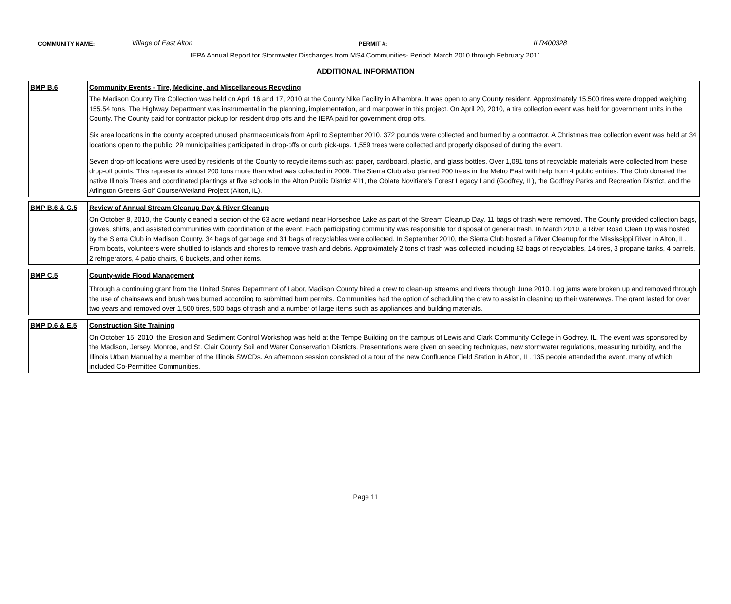COMMUNITY NAME: Village of East Alton PERMIT #: ILR400328
IEPA Annual Report for Stormwater Discharges from MS4 Communities- Period: March 2010 through February 2011
ADDITIONAL INFORMATION
| BMP B.6 | Community Events - Tire, Medicine, and Miscellaneous Recycling The Madison County Tire Collection was held on April 16 and 17, 2010 at the County Nike Facility in Alhambra. It was open to any County resident. Approximately 15,500 tires were dropped weighing 155.54 tons. The Highway Department was instrumental in the planning, implementation, and manpower in this project. On April 20, 2010, a tire collection event was held for government units in the County. The County paid for contractor pickup for resident drop offs and the IEPA paid for government drop offs. Six area locations in the county accepted unused pharmaceuticals from April to September 2010. 372 pounds were collected and burned by a contractor. A Christmas tree collection event was held at 34 locations open to the public. 29 municipalities participated in drop-offs or curb pick-ups. 1,559 trees were collected and properly disposed of during the event. Seven drop-off locations were used by residents of the County to recycle items such as: paper, cardboard, plastic, and glass bottles. Over 1,091 tons of recyclable materials were collected from these drop-off points. This represents almost 200 tons more than what was collected in 2009. The Sierra Club also planted 200 trees in the Metro East with help from 4 public entities. The Club donated the native Illinois Trees and coordinated plantings at five schools in the Alton Public District #11, the Oblate Novitiate's Forest Legacy Land (Godfrey, IL), the Godfrey Parks and Recreation District, and the Arlington Greens Golf Course/Wetland Project (Alton, IL). |
| BMP B.6 & C.5 | Review of Annual Stream Cleanup Day & River Cleanup On October 8, 2010, the County cleaned a section of the 63 acre wetland near Horseshoe Lake as part of the Stream Cleanup Day. 11 bags of trash were removed. The County provided collection bags, gloves, shirts, and assisted communities with coordination of the event. Each participating community was responsible for disposal of general trash. In March 2010, a River Road Clean Up was hosted by the Sierra Club in Madison County. 34 bags of garbage and 31 bags of recyclables were collected. In September 2010, the Sierra Club hosted a River Cleanup for the Mississippi River in Alton, IL. From boats, volunteers were shuttled to islands and shores to remove trash and debris. Approximately 2 tons of trash was collected including 82 bags of recyclables, 14 tires, 3 propane tanks, 4 barrels, 2 refrigerators, 4 patio chairs, 6 buckets, and other items. |
| BMP C.5 | County-wide Flood Management Through a continuing grant from the United States Department of Labor, Madison County hired a crew to clean-up streams and rivers through June 2010. Log jams were broken up and removed through the use of chainsaws and brush was burned according to submitted burn permits. Communities had the option of scheduling the crew to assist in cleaning up their waterways. The grant lasted for over two years and removed over 1,500 tires, 500 bags of trash and a number of large items such as appliances and building materials. |
| BMP D.6 & E.5 | Construction Site Training On October 15, 2010, the Erosion and Sediment Control Workshop was held at the Tempe Building on the campus of Lewis and Clark Community College in Godfrey, IL. The event was sponsored by the Madison, Jersey, Monroe, and St. Clair County Soil and Water Conservation Districts. Presentations were given on seeding techniques, new stormwater regulations, measuring turbidity, and the Illinois Urban Manual by a member of the Illinois SWCDs. An afternoon session consisted of a tour of the new Confluence Field Station in Alton, IL. 135 people attended the event, many of which included Co-Permittee Communities. |
Page 11